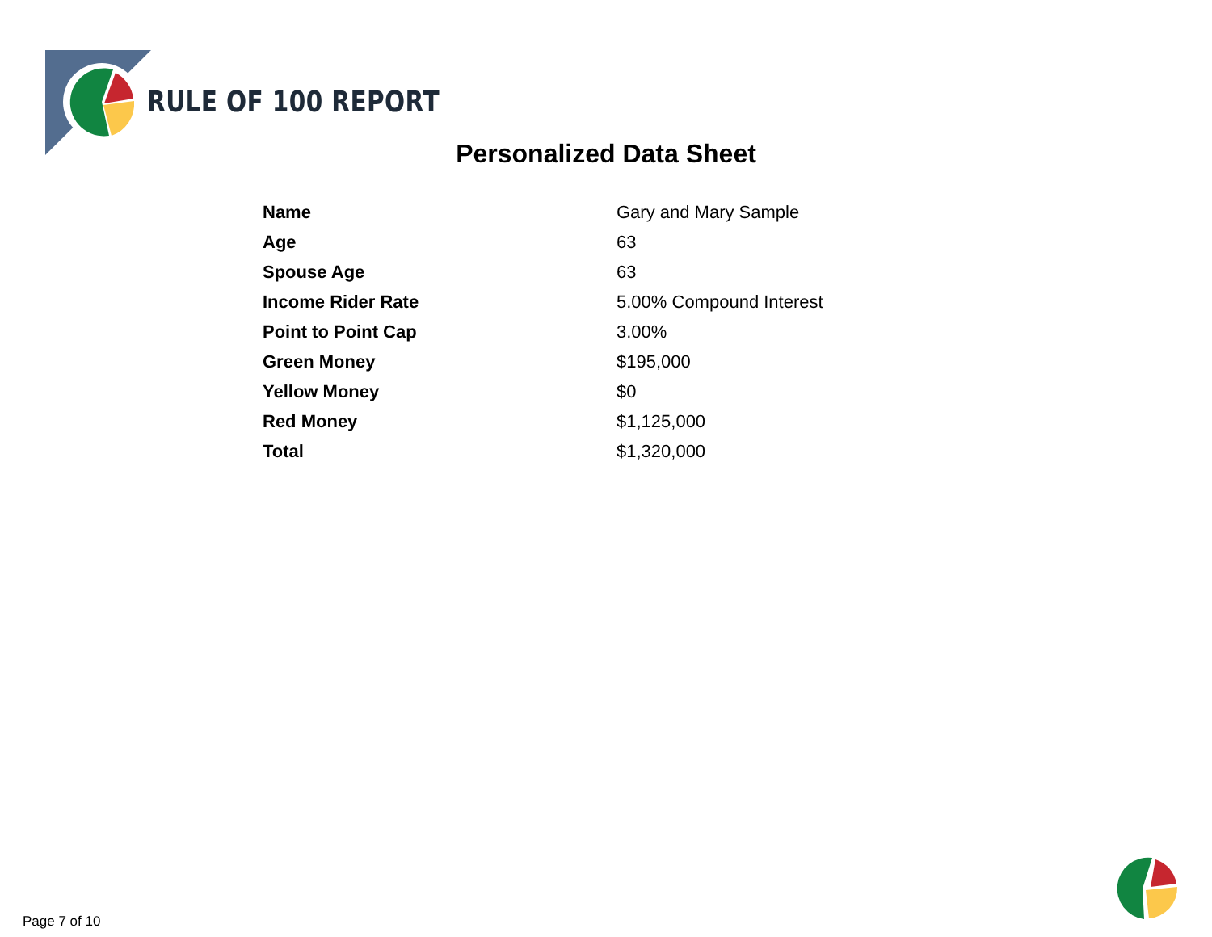RULE OF 100 REPORT
Personalized Data Sheet
| Name | Gary and Mary Sample |
| Age | 63 |
| Spouse Age | 63 |
| Income Rider Rate | 5.00% Compound Interest |
| Point to Point Cap | 3.00% |
| Green Money | $195,000 |
| Yellow Money | $0 |
| Red Money | $1,125,000 |
| Total | $1,320,000 |
Page 7 of 10